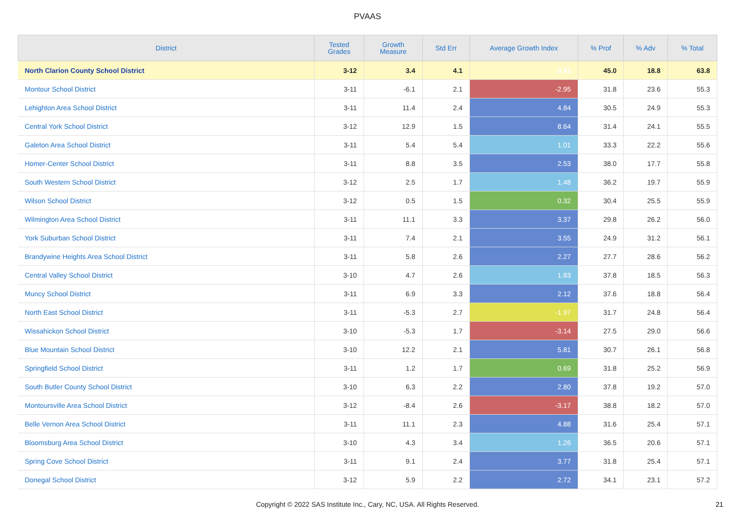PVAAS
| District | Tested Grades | Growth Measure | Std Err | Average Growth Index | % Prof | % Adv | % Total |
| --- | --- | --- | --- | --- | --- | --- | --- |
| North Clarion County School District | 3-12 | 3.4 | 4.1 | 0.83 | 45.0 | 18.8 | 63.8 |
| Montour School District | 3-11 | -6.1 | 2.1 | -2.95 | 31.8 | 23.6 | 55.3 |
| Lehighton Area School District | 3-11 | 11.4 | 2.4 | 4.84 | 30.5 | 24.9 | 55.3 |
| Central York School District | 3-12 | 12.9 | 1.5 | 8.64 | 31.4 | 24.1 | 55.5 |
| Galeton Area School District | 3-11 | 5.4 | 5.4 | 1.01 | 33.3 | 22.2 | 55.6 |
| Homer-Center School District | 3-11 | 8.8 | 3.5 | 2.53 | 38.0 | 17.7 | 55.8 |
| South Western School District | 3-12 | 2.5 | 1.7 | 1.48 | 36.2 | 19.7 | 55.9 |
| Wilson School District | 3-12 | 0.5 | 1.5 | 0.32 | 30.4 | 25.5 | 55.9 |
| Wilmington Area School District | 3-11 | 11.1 | 3.3 | 3.37 | 29.8 | 26.2 | 56.0 |
| York Suburban School District | 3-11 | 7.4 | 2.1 | 3.55 | 24.9 | 31.2 | 56.1 |
| Brandywine Heights Area School District | 3-11 | 5.8 | 2.6 | 2.27 | 27.7 | 28.6 | 56.2 |
| Central Valley School District | 3-10 | 4.7 | 2.6 | 1.83 | 37.8 | 18.5 | 56.3 |
| Muncy School District | 3-11 | 6.9 | 3.3 | 2.12 | 37.6 | 18.8 | 56.4 |
| North East School District | 3-11 | -5.3 | 2.7 | -1.97 | 31.7 | 24.8 | 56.4 |
| Wissahickon School District | 3-10 | -5.3 | 1.7 | -3.14 | 27.5 | 29.0 | 56.6 |
| Blue Mountain School District | 3-10 | 12.2 | 2.1 | 5.81 | 30.7 | 26.1 | 56.8 |
| Springfield School District | 3-11 | 1.2 | 1.7 | 0.69 | 31.8 | 25.2 | 56.9 |
| South Butler County School District | 3-10 | 6.3 | 2.2 | 2.80 | 37.8 | 19.2 | 57.0 |
| Montoursville Area School District | 3-12 | -8.4 | 2.6 | -3.17 | 38.8 | 18.2 | 57.0 |
| Belle Vernon Area School District | 3-11 | 11.1 | 2.3 | 4.88 | 31.6 | 25.4 | 57.1 |
| Bloomsburg Area School District | 3-10 | 4.3 | 3.4 | 1.26 | 36.5 | 20.6 | 57.1 |
| Spring Cove School District | 3-11 | 9.1 | 2.4 | 3.77 | 31.8 | 25.4 | 57.1 |
| Donegal School District | 3-12 | 5.9 | 2.2 | 2.72 | 34.1 | 23.1 | 57.2 |
Copyright © 2022 SAS Institute Inc., Cary, NC, USA. All Rights Reserved.
21